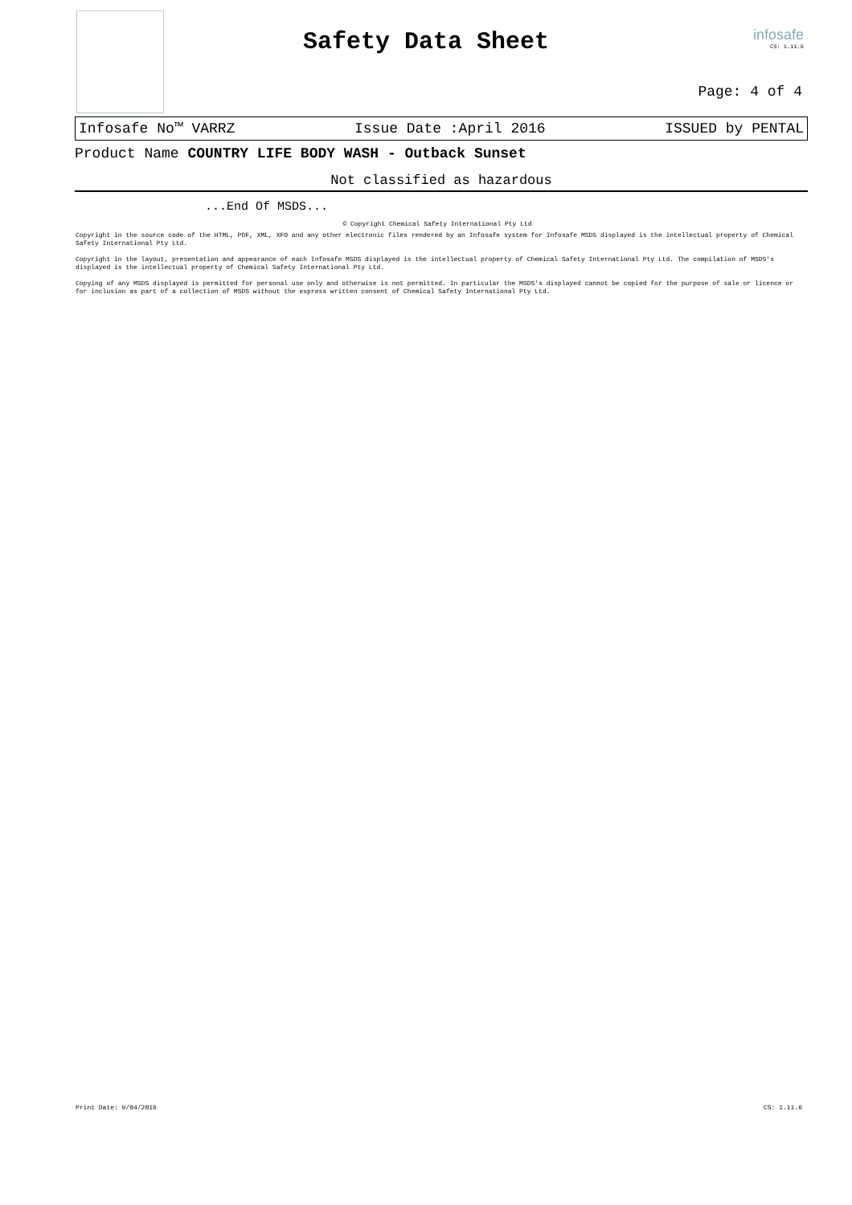Safety Data Sheet infosafe
CS: 1.11.6
Page: 4 of 4
Infosafe No™ VARRZ Issue Date :April 2016 ISSUED by PENTAL
Product Name COUNTRY LIFE BODY WASH - Outback Sunset
Not classified as hazardous
...End Of MSDS...
© Copyright Chemical Safety International Pty Ltd
Copyright in the source code of the HTML, PDF, XML, XFO and any other electronic files rendered by an Infosafe system for Infosafe MSDS displayed is the intellectual property of Chemical Safety International Pty Ltd.
Copyright in the layout, presentation and appearance of each Infosafe MSDS displayed is the intellectual property of Chemical Safety International Pty Ltd. The compilation of MSDS's displayed is the intellectual property of Chemical Safety International Pty Ltd.
Copying of any MSDS displayed is permitted for personal use only and otherwise is not permitted. In particular the MSDS's displayed cannot be copied for the purpose of sale or licence or for inclusion as part of a collection of MSDS without the express written consent of Chemical Safety International Pty Ltd.
Print Date: 9/04/2016 CS: 1.11.6